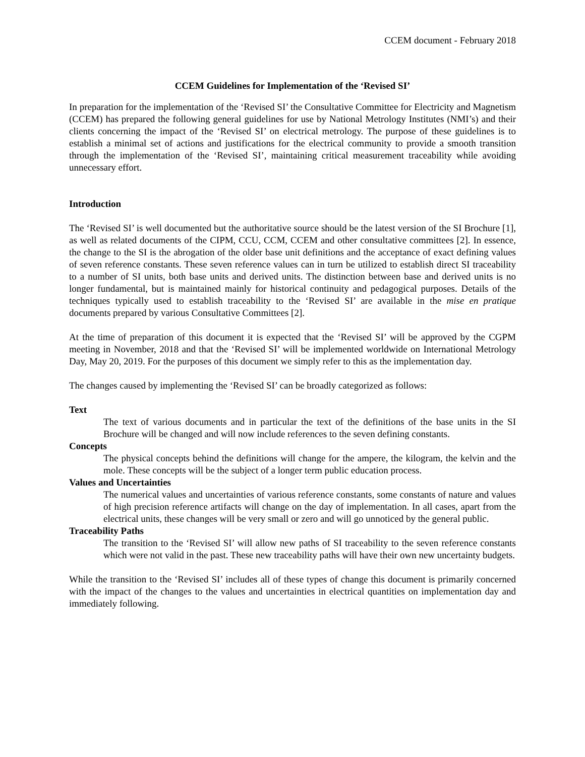CCEM document - February 2018
CCEM Guidelines for Implementation of the ‘Revised SI’
In preparation for the implementation of the ‘Revised SI’ the Consultative Committee for Electricity and Magnetism (CCEM) has prepared the following general guidelines for use by National Metrology Institutes (NMI’s) and their clients concerning the impact of the ‘Revised SI’ on electrical metrology. The purpose of these guidelines is to establish a minimal set of actions and justifications for the electrical community to provide a smooth transition through the implementation of the ‘Revised SI’, maintaining critical measurement traceability while avoiding unnecessary effort.
Introduction
The ‘Revised SI’ is well documented but the authoritative source should be the latest version of the SI Brochure [1], as well as related documents of the CIPM, CCU, CCM, CCEM and other consultative committees [2]. In essence, the change to the SI is the abrogation of the older base unit definitions and the acceptance of exact defining values of seven reference constants. These seven reference values can in turn be utilized to establish direct SI traceability to a number of SI units, both base units and derived units. The distinction between base and derived units is no longer fundamental, but is maintained mainly for historical continuity and pedagogical purposes. Details of the techniques typically used to establish traceability to the ‘Revised SI’ are available in the mise en pratique documents prepared by various Consultative Committees [2].
At the time of preparation of this document it is expected that the ‘Revised SI’ will be approved by the CGPM meeting in November, 2018 and that the ‘Revised SI’ will be implemented worldwide on International Metrology Day, May 20, 2019. For the purposes of this document we simply refer to this as the implementation day.
The changes caused by implementing the ‘Revised SI’ can be broadly categorized as follows:
Text
The text of various documents and in particular the text of the definitions of the base units in the SI Brochure will be changed and will now include references to the seven defining constants.
Concepts
The physical concepts behind the definitions will change for the ampere, the kilogram, the kelvin and the mole. These concepts will be the subject of a longer term public education process.
Values and Uncertainties
The numerical values and uncertainties of various reference constants, some constants of nature and values of high precision reference artifacts will change on the day of implementation. In all cases, apart from the electrical units, these changes will be very small or zero and will go unnoticed by the general public.
Traceability Paths
The transition to the ‘Revised SI’ will allow new paths of SI traceability to the seven reference constants which were not valid in the past. These new traceability paths will have their own new uncertainty budgets.
While the transition to the ‘Revised SI’ includes all of these types of change this document is primarily concerned with the impact of the changes to the values and uncertainties in electrical quantities on implementation day and immediately following.